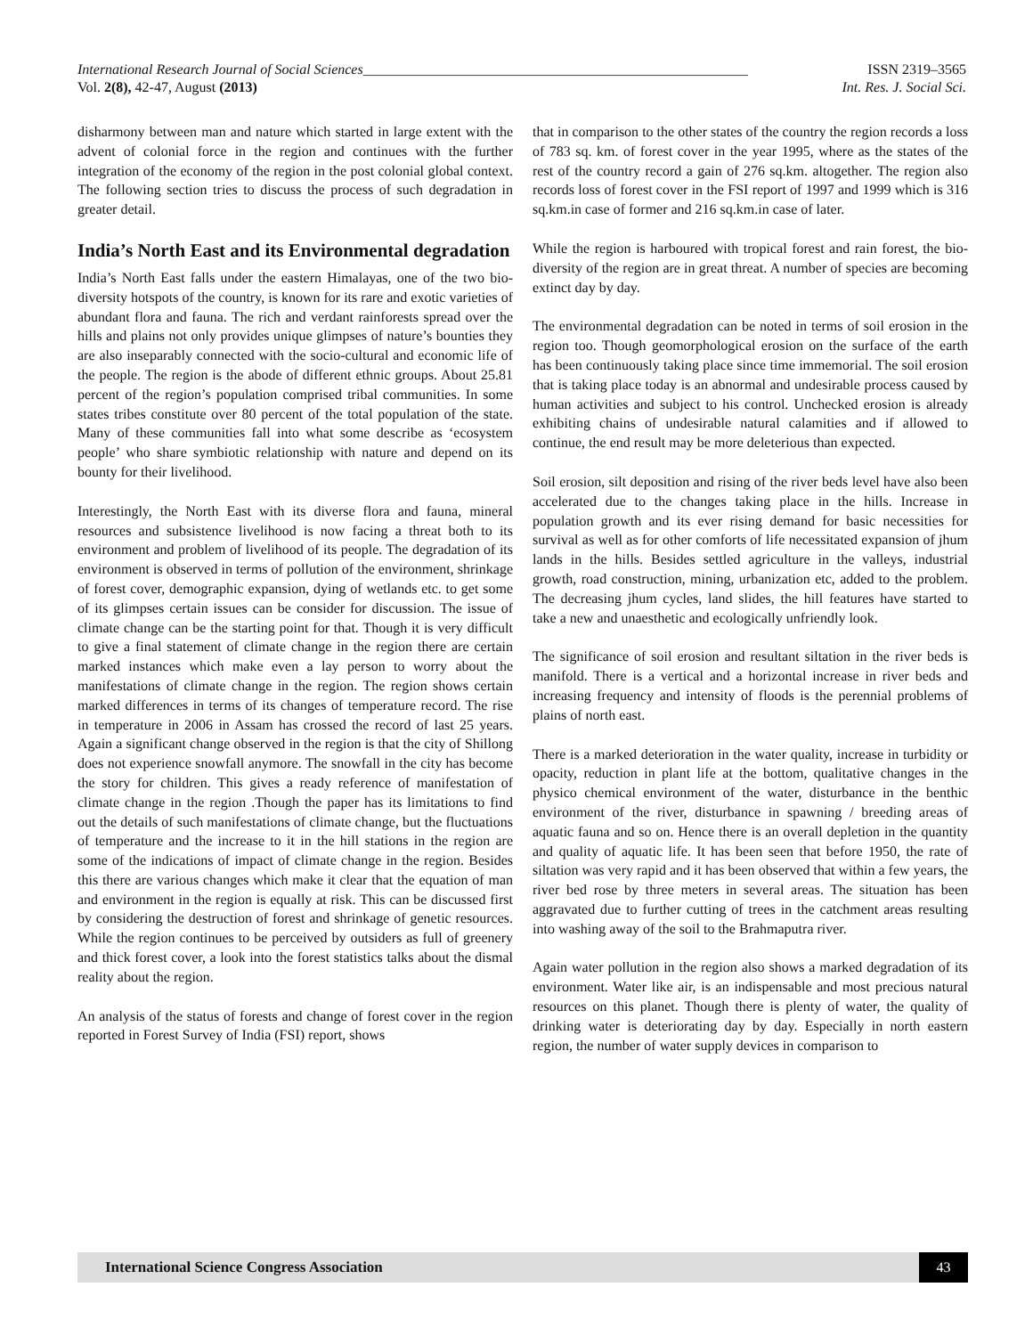International Research Journal of Social Sciences______________________________________________________ ISSN 2319–3565
Vol. 2(8), 42-47, August (2013) Int. Res. J. Social Sci.
disharmony between man and nature which started in large extent with the advent of colonial force in the region and continues with the further integration of the economy of the region in the post colonial global context. The following section tries to discuss the process of such degradation in greater detail.
India’s North East and its Environmental degradation
India’s North East falls under the eastern Himalayas, one of the two bio-diversity hotspots of the country, is known for its rare and exotic varieties of abundant flora and fauna. The rich and verdant rainforests spread over the hills and plains not only provides unique glimpses of nature’s bounties they are also inseparably connected with the socio-cultural and economic life of the people. The region is the abode of different ethnic groups. About 25.81 percent of the region’s population comprised tribal communities. In some states tribes constitute over 80 percent of the total population of the state. Many of these communities fall into what some describe as ‘ecosystem people’ who share symbiotic relationship with nature and depend on its bounty for their livelihood.
Interestingly, the North East with its diverse flora and fauna, mineral resources and subsistence livelihood is now facing a threat both to its environment and problem of livelihood of its people. The degradation of its environment is observed in terms of pollution of the environment, shrinkage of forest cover, demographic expansion, dying of wetlands etc. to get some of its glimpses certain issues can be consider for discussion. The issue of climate change can be the starting point for that. Though it is very difficult to give a final statement of climate change in the region there are certain marked instances which make even a lay person to worry about the manifestations of climate change in the region. The region shows certain marked differences in terms of its changes of temperature record. The rise in temperature in 2006 in Assam has crossed the record of last 25 years. Again a significant change observed in the region is that the city of Shillong does not experience snowfall anymore. The snowfall in the city has become the story for children. This gives a ready reference of manifestation of climate change in the region .Though the paper has its limitations to find out the details of such manifestations of climate change, but the fluctuations of temperature and the increase to it in the hill stations in the region are some of the indications of impact of climate change in the region. Besides this there are various changes which make it clear that the equation of man and environment in the region is equally at risk. This can be discussed first by considering the destruction of forest and shrinkage of genetic resources. While the region continues to be perceived by outsiders as full of greenery and thick forest cover, a look into the forest statistics talks about the dismal reality about the region.
An analysis of the status of forests and change of forest cover in the region reported in Forest Survey of India (FSI) report, shows
that in comparison to the other states of the country the region records a loss of 783 sq. km. of forest cover in the year 1995, where as the states of the rest of the country record a gain of 276 sq.km. altogether. The region also records loss of forest cover in the FSI report of 1997 and 1999 which is 316 sq.km.in case of former and 216 sq.km.in case of later.
While the region is harboured with tropical forest and rain forest, the bio-diversity of the region are in great threat. A number of species are becoming extinct day by day.
The environmental degradation can be noted in terms of soil erosion in the region too. Though geomorphological erosion on the surface of the earth has been continuously taking place since time immemorial. The soil erosion that is taking place today is an abnormal and undesirable process caused by human activities and subject to his control. Unchecked erosion is already exhibiting chains of undesirable natural calamities and if allowed to continue, the end result may be more deleterious than expected.
Soil erosion, silt deposition and rising of the river beds level have also been accelerated due to the changes taking place in the hills. Increase in population growth and its ever rising demand for basic necessities for survival as well as for other comforts of life necessitated expansion of jhum lands in the hills. Besides settled agriculture in the valleys, industrial growth, road construction, mining, urbanization etc, added to the problem. The decreasing jhum cycles, land slides, the hill features have started to take a new and unaesthetic and ecologically unfriendly look.
The significance of soil erosion and resultant siltation in the river beds is manifold. There is a vertical and a horizontal increase in river beds and increasing frequency and intensity of floods is the perennial problems of plains of north east.
There is a marked deterioration in the water quality, increase in turbidity or opacity, reduction in plant life at the bottom, qualitative changes in the physico chemical environment of the water, disturbance in the benthic environment of the river, disturbance in spawning / breeding areas of aquatic fauna and so on. Hence there is an overall depletion in the quantity and quality of aquatic life. It has been seen that before 1950, the rate of siltation was very rapid and it has been observed that within a few years, the river bed rose by three meters in several areas. The situation has been aggravated due to further cutting of trees in the catchment areas resulting into washing away of the soil to the Brahmaputra river.
Again water pollution in the region also shows a marked degradation of its environment. Water like air, is an indispensable and most precious natural resources on this planet. Though there is plenty of water, the quality of drinking water is deteriorating day by day. Especially in north eastern region, the number of water supply devices in comparison to
International Science Congress Association 43